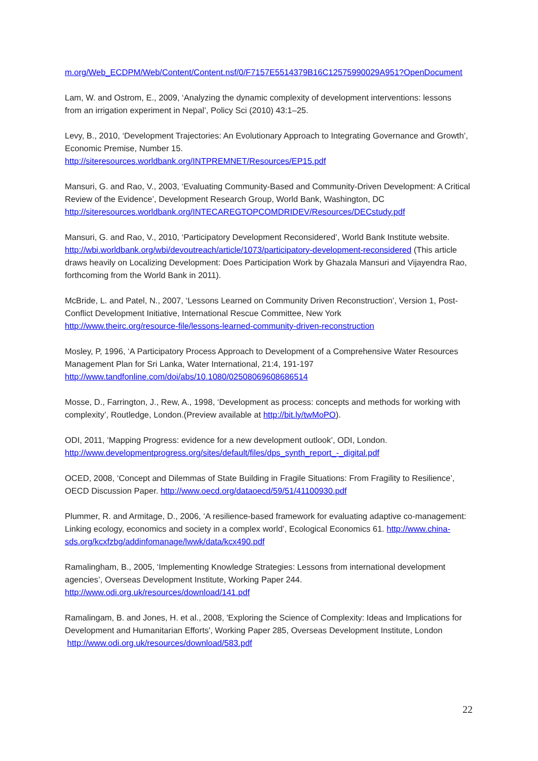m.org/Web_ECDPM/Web/Content/Content.nsf/0/F7157E5514379B16C12575990029A951?OpenDocument
Lam, W. and Ostrom, E., 2009, ‘Analyzing the dynamic complexity of development interventions: lessons from an irrigation experiment in Nepal’, Policy Sci (2010) 43:1–25.
Levy, B., 2010, ‘Development Trajectories: An Evolutionary Approach to Integrating Governance and Growth’, Economic Premise, Number 15.
http://siteresources.worldbank.org/INTPREMNET/Resources/EP15.pdf
Mansuri, G. and Rao, V., 2003, ‘Evaluating Community-Based and Community-Driven Development: A Critical Review of the Evidence’, Development Research Group, World Bank, Washington, DC
http://siteresources.worldbank.org/INTECAREGTOPCOMDRIDEV/Resources/DECstudy.pdf
Mansuri, G. and Rao, V., 2010, ‘Participatory Development Reconsidered’, World Bank Institute website. http://wbi.worldbank.org/wbi/devoutreach/article/1073/participatory-development-reconsidered (This article draws heavily on Localizing Development: Does Participation Work by Ghazala Mansuri and Vijayendra Rao, forthcoming from the World Bank in 2011).
McBride, L. and Patel, N., 2007, ‘Lessons Learned on Community Driven Reconstruction’, Version 1, Post-Conflict Development Initiative, International Rescue Committee, New York
http://www.theirc.org/resource-file/lessons-learned-community-driven-reconstruction
Mosley, P, 1996, ‘A Participatory Process Approach to Development of a Comprehensive Water Resources Management Plan for Sri Lanka, Water International, 21:4, 191-197
http://www.tandfonline.com/doi/abs/10.1080/02508069608686514
Mosse, D., Farrington, J., Rew, A., 1998, ‘Development as process: concepts and methods for working with complexity’, Routledge, London.(Preview available at http://bit.ly/twMoPO).
ODI, 2011, ‘Mapping Progress: evidence for a new development outlook’, ODI, London.
http://www.developmentprogress.org/sites/default/files/dps_synth_report_-_digital.pdf
OCED, 2008, ‘Concept and Dilemmas of State Building in Fragile Situations: From Fragility to Resilience’, OECD Discussion Paper. http://www.oecd.org/dataoecd/59/51/41100930.pdf
Plummer, R. and Armitage, D., 2006, ‘A resilience-based framework for evaluating adaptive co-management: Linking ecology, economics and society in a complex world’, Ecological Economics 61. http://www.china-sds.org/kcxfzbg/addinfomanage/lwwk/data/kcx490.pdf
Ramalingham, B., 2005, ‘Implementing Knowledge Strategies: Lessons from international development agencies’, Overseas Development Institute, Working Paper 244.
http://www.odi.org.uk/resources/download/141.pdf
Ramalingam, B. and Jones, H. et al., 2008, 'Exploring the Science of Complexity: Ideas and Implications for Development and Humanitarian Efforts', Working Paper 285, Overseas Development Institute, London http://www.odi.org.uk/resources/download/583.pdf
22